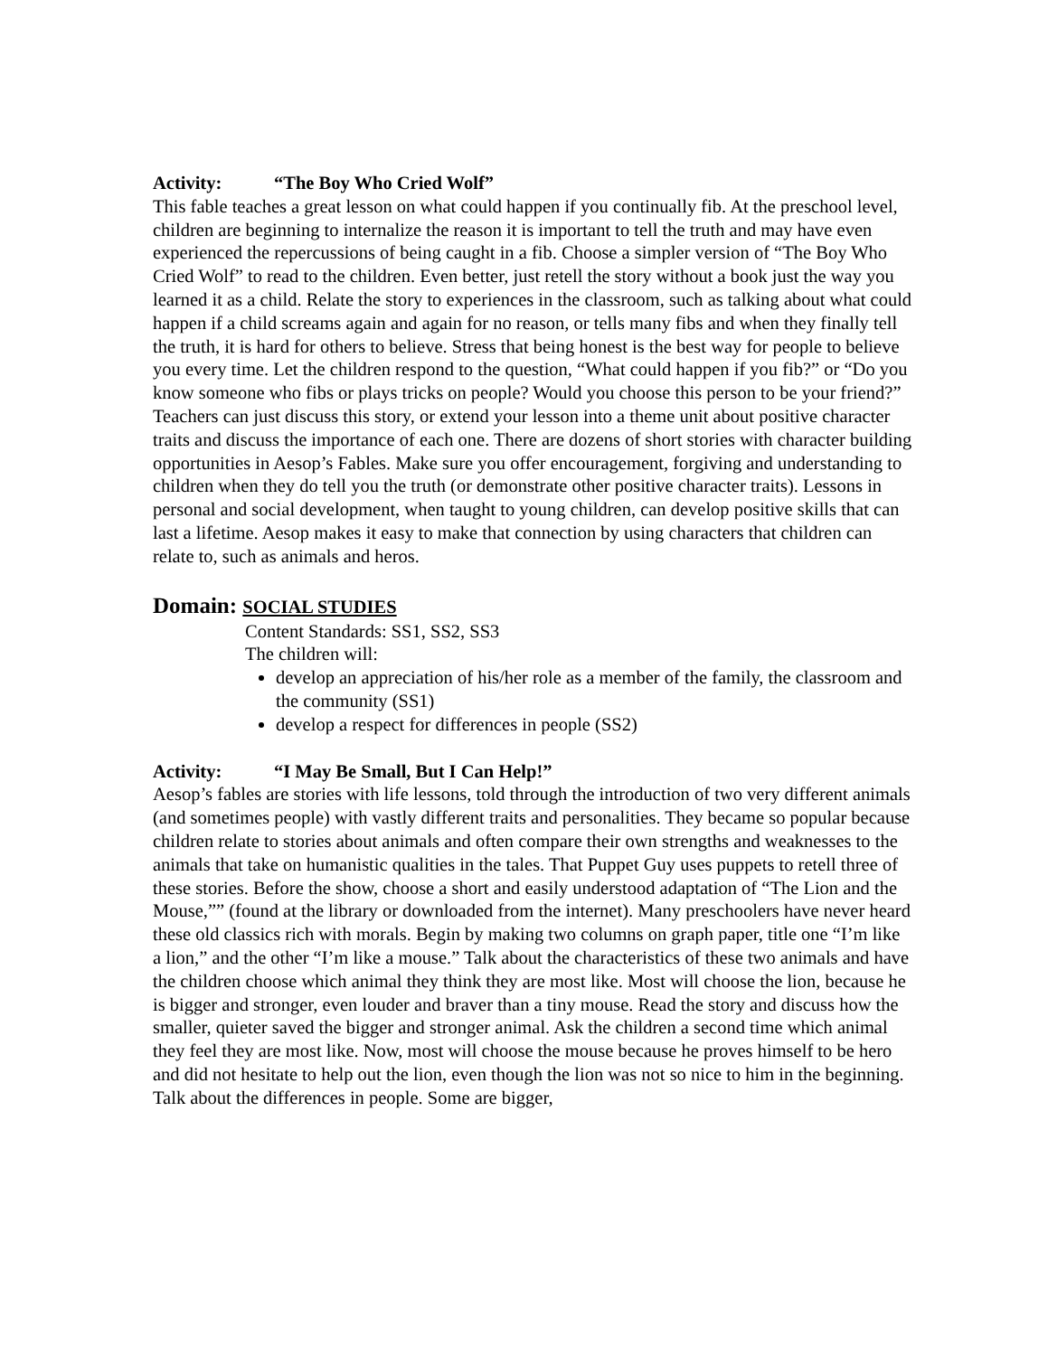Activity: “The Boy Who Cried Wolf”
This fable teaches a great lesson on what could happen if you continually fib. At the preschool level, children are beginning to internalize the reason it is important to tell the truth and may have even experienced the repercussions of being caught in a fib. Choose a simpler version of “The Boy Who Cried Wolf” to read to the children. Even better, just retell the story without a book just the way you learned it as a child. Relate the story to experiences in the classroom, such as talking about what could happen if a child screams again and again for no reason, or tells many fibs and when they finally tell the truth, it is hard for others to believe. Stress that being honest is the best way for people to believe you every time. Let the children respond to the question, “What could happen if you fib?” or “Do you know someone who fibs or plays tricks on people? Would you choose this person to be your friend?” Teachers can just discuss this story, or extend your lesson into a theme unit about positive character traits and discuss the importance of each one. There are dozens of short stories with character building opportunities in Aesop’s Fables. Make sure you offer encouragement, forgiving and understanding to children when they do tell you the truth (or demonstrate other positive character traits). Lessons in personal and social development, when taught to young children, can develop positive skills that can last a lifetime. Aesop makes it easy to make that connection by using characters that children can relate to, such as animals and heros.
Domain: SOCIAL STUDIES
Content Standards: SS1, SS2, SS3
The children will:
develop an appreciation of his/her role as a member of the family, the classroom and the community (SS1)
develop a respect for differences in people (SS2)
Activity: “I May Be Small, But I Can Help!”
Aesop’s fables are stories with life lessons, told through the introduction of two very different animals (and sometimes people) with vastly different traits and personalities. They became so popular because children relate to stories about animals and often compare their own strengths and weaknesses to the animals that take on humanistic qualities in the tales. That Puppet Guy uses puppets to retell three of these stories. Before the show, choose a short and easily understood adaptation of “The Lion and the Mouse,”” (found at the library or downloaded from the internet). Many preschoolers have never heard these old classics rich with morals. Begin by making two columns on graph paper, title one “I’m like a lion,” and the other “I’m like a mouse.” Talk about the characteristics of these two animals and have the children choose which animal they think they are most like. Most will choose the lion, because he is bigger and stronger, even louder and braver than a tiny mouse. Read the story and discuss how the smaller, quieter saved the bigger and stronger animal. Ask the children a second time which animal they feel they are most like. Now, most will choose the mouse because he proves himself to be hero and did not hesitate to help out the lion, even though the lion was not so nice to him in the beginning. Talk about the differences in people. Some are bigger,